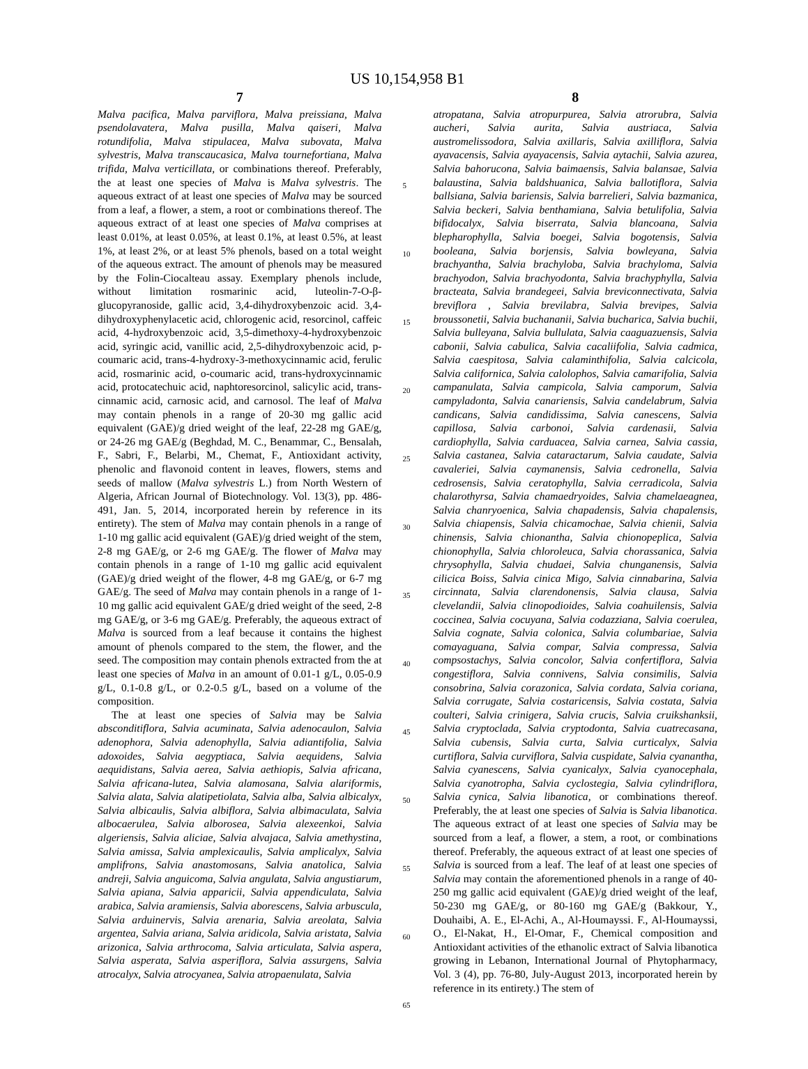US 10,154,958 B1
7
Malva pacifica, Malva parviflora, Malva preissiana, Malva psendolavatera, Malva pusilla, Malva qaiseri, Malva rotundifolia, Malva stipulacea, Malva subovata, Malva sylvestris, Malva transcaucasica, Malva tournefortiana, Malva trifida, Malva verticillata, or combinations thereof. Preferably, the at least one species of Malva is Malva sylvestris. The aqueous extract of at least one species of Malva may be sourced from a leaf, a flower, a stem, a root or combinations thereof. The aqueous extract of at least one species of Malva comprises at least 0.01%, at least 0.05%, at least 0.1%, at least 0.5%, at least 1%, at least 2%, or at least 5% phenols, based on a total weight of the aqueous extract. The amount of phenols may be measured by the Folin-Ciocalteau assay. Exemplary phenols include, without limitation rosmarinic acid, luteolin-7-O-β-glucopyranoside, gallic acid, 3,4-dihydroxybenzoic acid. 3,4-dihydroxyphenylacetic acid, chlorogenic acid, resorcinol, caffeic acid, 4-hydroxybenzoic acid, 3,5-dimethoxy-4-hydroxybenzoic acid, syringic acid, vanillic acid, 2,5-dihydroxybenzoic acid, p-coumaric acid, trans-4-hydroxy-3-methoxycinnamic acid, ferulic acid, rosmarinic acid, o-coumaric acid, trans-hydroxycinnamic acid, protocatechuic acid, naphtoresorcinol, salicylic acid, trans-cinnamic acid, carnosic acid, and carnosol. The leaf of Malva may contain phenols in a range of 20-30 mg gallic acid equivalent (GAE)/g dried weight of the leaf, 22-28 mg GAE/g, or 24-26 mg GAE/g (Beghdad, M. C., Benammar, C., Bensalah, F., Sabri, F., Belarbi, M., Chemat, F., Antioxidant activity, phenolic and flavonoid content in leaves, flowers, stems and seeds of mallow (Malva sylvestris L.) from North Western of Algeria, African Journal of Biotechnology. Vol. 13(3), pp. 486-491, Jan. 5, 2014, incorporated herein by reference in its entirety). The stem of Malva may contain phenols in a range of 1-10 mg gallic acid equivalent (GAE)/g dried weight of the stem, 2-8 mg GAE/g, or 2-6 mg GAE/g. The flower of Malva may contain phenols in a range of 1-10 mg gallic acid equivalent (GAE)/g dried weight of the flower, 4-8 mg GAE/g, or 6-7 mg GAE/g. The seed of Malva may contain phenols in a range of 1-10 mg gallic acid equivalent GAE/g dried weight of the seed, 2-8 mg GAE/g, or 3-6 mg GAE/g. Preferably, the aqueous extract of Malva is sourced from a leaf because it contains the highest amount of phenols compared to the stem, the flower, and the seed. The composition may contain phenols extracted from the at least one species of Malva in an amount of 0.01-1 g/L, 0.05-0.9 g/L, 0.1-0.8 g/L, or 0.2-0.5 g/L, based on a volume of the composition.
The at least one species of Salvia may be Salvia absconditiflora, Salvia acuminata, Salvia adenocaulon, Salvia adenophora, Salvia adenophylla, Salvia adiantifolia, Salvia adoxoides, Salvia aegyptiaca, Salvia aequidens, Salvia aequidistans, Salvia aerea, Salvia aethiopis, Salvia africana, Salvia africana-lutea, Salvia alamosana, Salvia alariformis, Salvia alata, Salvia alatipetiolata, Salvia alba, Salvia albicalyx, Salvia albicaulis, Salvia albiflora, Salvia albimaculata, Salvia albocaerulea, Salvia alborosea, Salvia alexeenkoi, Salvia algeriensis, Salvia aliciae, Salvia alvajaca, Salvia amethystina, Salvia amissa, Salvia amplexicaulis, Salvia amplicalyx, Salvia amplifrons, Salvia anastomosans, Salvia anatolica, Salvia andreji, Salvia anguicoma, Salvia angulata, Salvia angustiarum, Salvia apiana, Salvia apparicii, Salvia appendiculata, Salvia arabica, Salvia aramiensis, Salvia aborescens, Salvia arbuscula, Salvia arduinervis, Salvia arenaria, Salvia areolata, Salvia argentea, Salvia ariana, Salvia aridicola, Salvia aristata, Salvia arizonica, Salvia arthrocoma, Salvia articulata, Salvia aspera, Salvia asperata, Salvia asperiflora, Salvia assurgens, Salvia atrocalyx, Salvia atrocyanea, Salvia atropaenulata, Salvia
5
10
15
20
25
30
35
40
45
50
55
60
65
8
atropatana, Salvia atropurpurea, Salvia atrorubra, Salvia aucheri, Salvia aurita, Salvia austriaca, Salvia austromelissodora, Salvia axillaris, Salvia axilliflora, Salvia ayavacensis, Salvia ayayacensis, Salvia aytachii, Salvia azurea, Salvia bahorucona, Salvia baimaensis, Salvia balansae, Salvia balaustina, Salvia baldshuanica, Salvia ballotiflora, Salvia ballsiana, Salvia bariensis, Salvia barrelieri, Salvia bazmanica, Salvia beckeri, Salvia benthamiana, Salvia betulifolia, Salvia bifidocalyx, Salvia biserrata, Salvia blancoana, Salvia blepharophylla, Salvia boegei, Salvia bogotensis, Salvia booleana, Salvia borjensis, Salvia bowleyana, Salvia brachyantha, Salvia brachyloba, Salvia brachyloma, Salvia brachyodon, Salvia brachyodonta, Salvia brachyphylla, Salvia bracteata, Salvia brandegeei, Salvia breviconnectivata, Salvia breviflora , Salvia brevilabra, Salvia brevipes, Salvia broussonetii, Salvia buchananii, Salvia bucharica, Salvia buchii, Salvia bulleyana, Salvia bullulata, Salvia caaguazuensis, Salvia cabonii, Salvia cabulica, Salvia cacaliifolia, Salvia cadmica, Salvia caespitosa, Salvia calaminthifolia, Salvia calcicola, Salvia californica, Salvia calolophos, Salvia camarifolia, Salvia campanulata, Salvia campicola, Salvia camporum, Salvia campyladonta, Salvia canariensis, Salvia candelabrum, Salvia candicans, Salvia candidissima, Salvia canescens, Salvia capillosa, Salvia carbonoi, Salvia cardenasii, Salvia cardiophylla, Salvia carduacea, Salvia carnea, Salvia cassia, Salvia castanea, Salvia cataractarum, Salvia caudate, Salvia cavaleriei, Salvia caymanensis, Salvia cedronella, Salvia cedrosensis, Salvia ceratophylla, Salvia cerradicola, Salvia chalarothyrsa, Salvia chamaedryoides, Salvia chamelaeagnea, Salvia chanryoenica, Salvia chapadensis, Salvia chapalensis, Salvia chiapensis, Salvia chicamochae, Salvia chienii, Salvia chinensis, Salvia chionantha, Salvia chionopeplica, Salvia chionophylla, Salvia chloroleuca, Salvia chorassanica, Salvia chrysophylla, Salvia chudaei, Salvia chunganensis, Salvia cilicica Boiss, Salvia cinica Migo, Salvia cinnabarina, Salvia circinnata, Salvia clarendonensis, Salvia clausa, Salvia clevelandii, Salvia clinopodioides, Salvia coahuilensis, Salvia coccinea, Salvia cocuyana, Salvia codazziana, Salvia coerulea, Salvia cognate, Salvia colonica, Salvia columbariae, Salvia comayaguana, Salvia compar, Salvia compressa, Salvia compsostachys, Salvia concolor, Salvia confertiflora, Salvia congestiflora, Salvia connivens, Salvia consimilis, Salvia consobrina, Salvia corazonica, Salvia cordata, Salvia coriana, Salvia corrugate, Salvia costaricensis, Salvia costata, Salvia coulteri, Salvia crinigera, Salvia crucis, Salvia cruikshanksii, Salvia cryptoclada, Salvia cryptodonta, Salvia cuatrecasana, Salvia cubensis, Salvia curta, Salvia curticalyx, Salvia curtiflora, Salvia curviflora, Salvia cuspidate, Salvia cyanantha, Salvia cyanescens, Salvia cyanicalyx, Salvia cyanocephala, Salvia cyanotropha, Salvia cyclostegia, Salvia cylindriflora, Salvia cynica, Salvia libanotica, or combinations thereof. Preferably, the at least one species of Salvia is Salvia libanotica. The aqueous extract of at least one species of Salvia may be sourced from a leaf, a flower, a stem, a root, or combinations thereof. Preferably, the aqueous extract of at least one species of Salvia is sourced from a leaf. The leaf of at least one species of Salvia may contain the aforementioned phenols in a range of 40-250 mg gallic acid equivalent (GAE)/g dried weight of the leaf, 50-230 mg GAE/g, or 80-160 mg GAE/g (Bakkour, Y., Douhaibi, A. E., El-Achi, A., Al-Houmayssi. F., Al-Houmayssi, O., El-Nakat, H., El-Omar, F., Chemical composition and Antioxidant activities of the ethanolic extract of Salvia libanotica growing in Lebanon, International Journal of Phytopharmacy, Vol. 3 (4), pp. 76-80, July-August 2013, incorporated herein by reference in its entirety.) The stem of